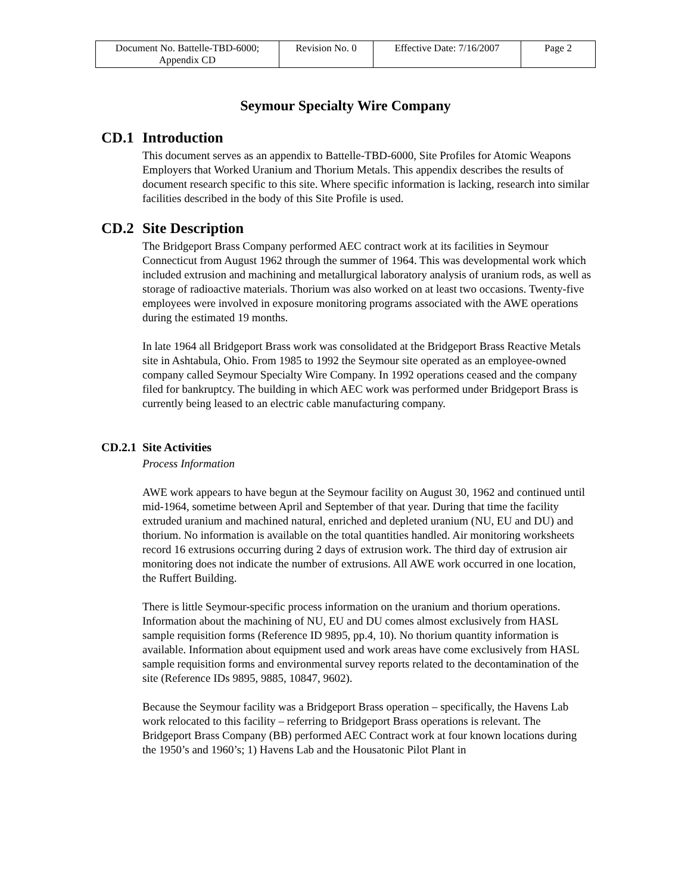| Document No. Battelle-TBD-6000; Appendix CD | Revision No. 0 | Effective Date: 7/16/2007 | Page 2 |
Seymour Specialty Wire Company
CD.1 Introduction
This document serves as an appendix to Battelle-TBD-6000, Site Profiles for Atomic Weapons Employers that Worked Uranium and Thorium Metals. This appendix describes the results of document research specific to this site. Where specific information is lacking, research into similar facilities described in the body of this Site Profile is used.
CD.2 Site Description
The Bridgeport Brass Company performed AEC contract work at its facilities in Seymour Connecticut from August 1962 through the summer of 1964. This was developmental work which included extrusion and machining and metallurgical laboratory analysis of uranium rods, as well as storage of radioactive materials. Thorium was also worked on at least two occasions. Twenty-five employees were involved in exposure monitoring programs associated with the AWE operations during the estimated 19 months.
In late 1964 all Bridgeport Brass work was consolidated at the Bridgeport Brass Reactive Metals site in Ashtabula, Ohio. From 1985 to 1992 the Seymour site operated as an employee-owned company called Seymour Specialty Wire Company. In 1992 operations ceased and the company filed for bankruptcy. The building in which AEC work was performed under Bridgeport Brass is currently being leased to an electric cable manufacturing company.
CD.2.1 Site Activities
Process Information
AWE work appears to have begun at the Seymour facility on August 30, 1962 and continued until mid-1964, sometime between April and September of that year. During that time the facility extruded uranium and machined natural, enriched and depleted uranium (NU, EU and DU) and thorium. No information is available on the total quantities handled. Air monitoring worksheets record 16 extrusions occurring during 2 days of extrusion work. The third day of extrusion air monitoring does not indicate the number of extrusions. All AWE work occurred in one location, the Ruffert Building.
There is little Seymour-specific process information on the uranium and thorium operations. Information about the machining of NU, EU and DU comes almost exclusively from HASL sample requisition forms (Reference ID 9895, pp.4, 10). No thorium quantity information is available. Information about equipment used and work areas have come exclusively from HASL sample requisition forms and environmental survey reports related to the decontamination of the site (Reference IDs 9895, 9885, 10847, 9602).
Because the Seymour facility was a Bridgeport Brass operation – specifically, the Havens Lab work relocated to this facility – referring to Bridgeport Brass operations is relevant. The Bridgeport Brass Company (BB) performed AEC Contract work at four known locations during the 1950’s and 1960’s; 1) Havens Lab and the Housatonic Pilot Plant in